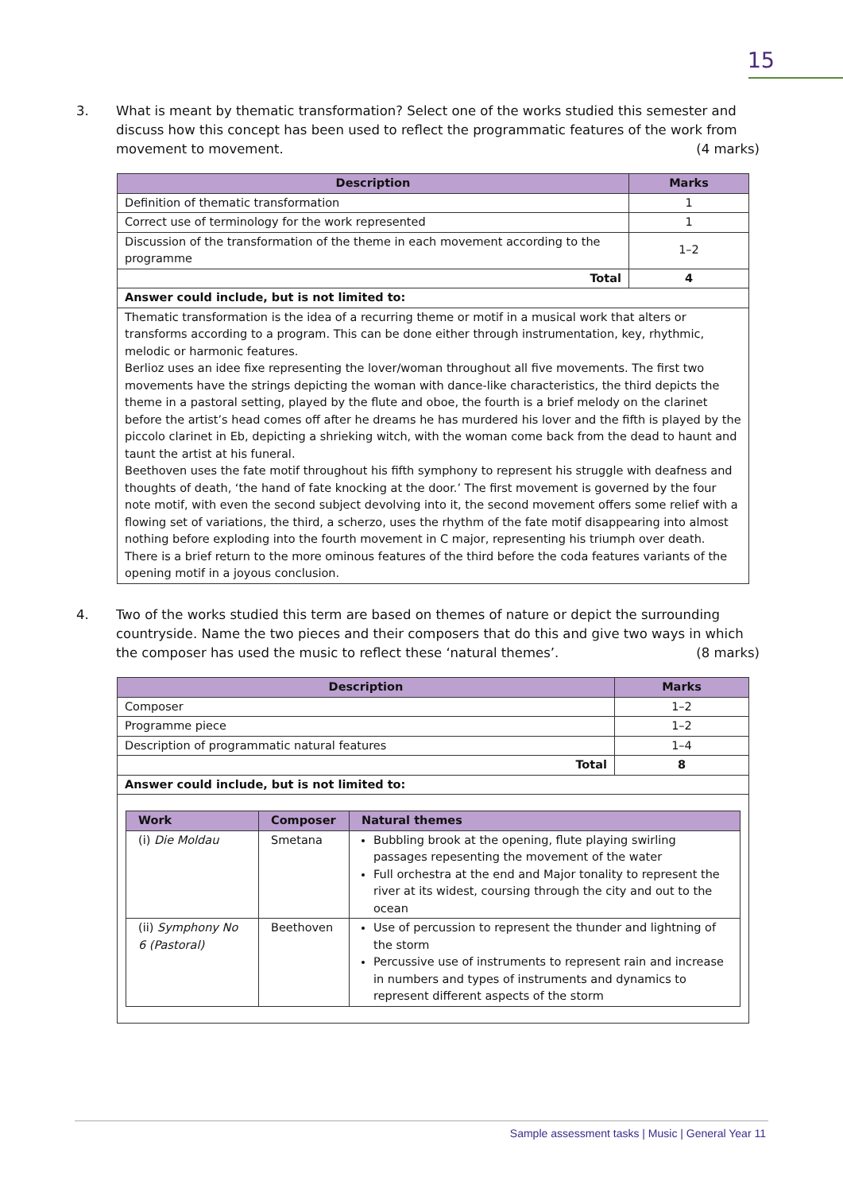15
3.
What is meant by thematic transformation? Select one of the works studied this semester and discuss how this concept has been used to reflect the programmatic features of the work from movement to movement. (4 marks)
| Description | Marks |
| --- | --- |
| Definition of thematic transformation | 1 |
| Correct use of terminology for the work represented | 1 |
| Discussion of the transformation of the theme in each movement according to the programme | 1–2 |
| Total | 4 |
| Answer could include, but is not limited to: | |
| Thematic transformation is the idea of a recurring theme or motif in a musical work that alters or transforms according to a program. This can be done either through instrumentation, key, rhythmic, melodic or harmonic features. Berlioz uses an idee fixe representing the lover/woman throughout all five movements. The first two movements have the strings depicting the woman with dance-like characteristics, the third depicts the theme in a pastoral setting, played by the flute and oboe, the fourth is a brief melody on the clarinet before the artist’s head comes off after he dreams he has murdered his lover and the fifth is played by the piccolo clarinet in Eb, depicting a shrieking witch, with the woman come back from the dead to haunt and taunt the artist at his funeral. Beethoven uses the fate motif throughout his fifth symphony to represent his struggle with deafness and thoughts of death, ‘the hand of fate knocking at the door.’ The first movement is governed by the four note motif, with even the second subject devolving into it, the second movement offers some relief with a flowing set of variations, the third, a scherzo, uses the rhythm of the fate motif disappearing into almost nothing before exploding into the fourth movement in C major, representing his triumph over death. There is a brief return to the more ominous features of the third before the coda features variants of the opening motif in a joyous conclusion. | |
4.
Two of the works studied this term are based on themes of nature or depict the surrounding countryside. Name the two pieces and their composers that do this and give two ways in which the composer has used the music to reflect these ‘natural themes’. (8 marks)
| Description | Marks |
| --- | --- |
| Composer | 1–2 |
| Programme piece | 1–2 |
| Description of programmatic natural features | 1–4 |
| Total | 8 |
| Answer could include, but is not limited to: | |
| / Work / Composer / Natural themes / / --- / --- / --- / / (i) Die Moldau / Smetana / Bubbling brook at the opening, flute playing swirling passages repesenting the movement of the water Full orchestra at the end and Major tonality to represent the river at its widest, coursing through the city and out to the ocean / / (ii) Symphony No 6 (Pastoral) / Beethoven / Use of percussion to represent the thunder and lightning of the storm Percussive use of instruments to represent rain and increase in numbers and types of instruments and dynamics to represent different aspects of the storm / | |
Sample assessment tasks | Music | General Year 11